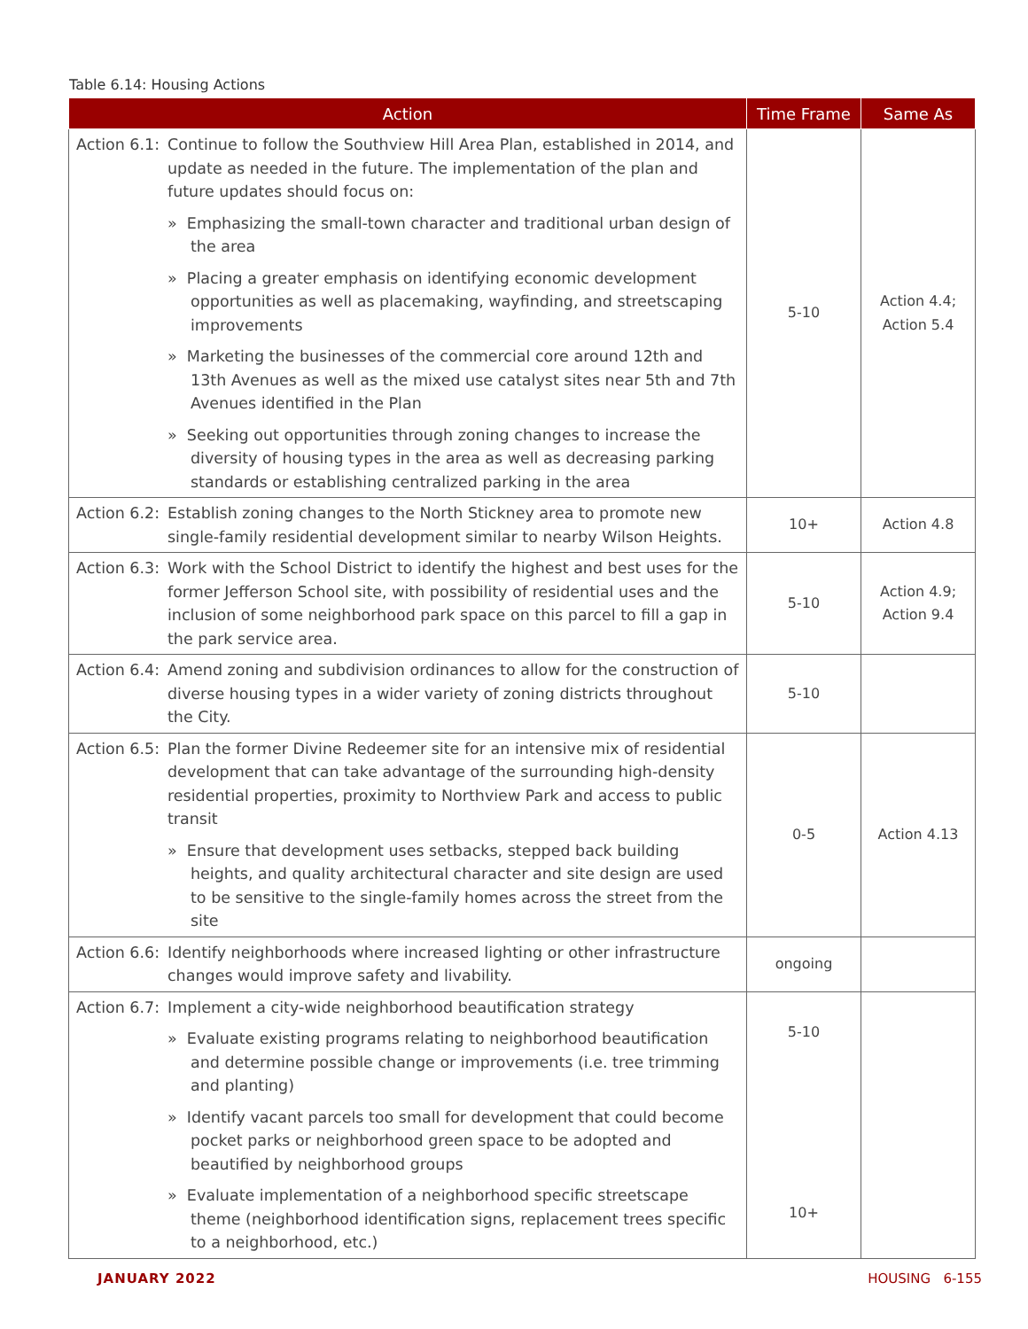Table 6.14: Housing Actions
| Action | | Time Frame | Same As |
| --- | --- | --- | --- |
| Action 6.1: | Continue to follow the Southview Hill Area Plan, established in 2014, and update as needed in the future. The implementation of the plan and future updates should focus on: » Emphasizing the small-town character and traditional urban design of the area » Placing a greater emphasis on identifying economic development opportunities as well as placemaking, wayfinding, and streetscaping improvements » Marketing the businesses of the commercial core around 12th and 13th Avenues as well as the mixed use catalyst sites near 5th and 7th Avenues identified in the Plan » Seeking out opportunities through zoning changes to increase the diversity of housing types in the area as well as decreasing parking standards or establishing centralized parking in the area | 5-10 | Action 4.4; Action 5.4 |
| Action 6.2: | Establish zoning changes to the North Stickney area to promote new single-family residential development similar to nearby Wilson Heights. | 10+ | Action 4.8 |
| Action 6.3: | Work with the School District to identify the highest and best uses for the former Jefferson School site, with possibility of residential uses and the inclusion of some neighborhood park space on this parcel to fill a gap in the park service area. | 5-10 | Action 4.9; Action 9.4 |
| Action 6.4: | Amend zoning and subdivision ordinances to allow for the construction of diverse housing types in a wider variety of zoning districts throughout the City. | 5-10 | |
| Action 6.5: | Plan the former Divine Redeemer site for an intensive mix of residential development that can take advantage of the surrounding high-density residential properties, proximity to Northview Park and access to public transit » Ensure that development uses setbacks, stepped back building heights, and quality architectural character and site design are used to be sensitive to the single-family homes across the street from the site | 0-5 | Action 4.13 |
| Action 6.6: | Identify neighborhoods where increased lighting or other infrastructure changes would improve safety and livability. | ongoing | |
| Action 6.7: | Implement a city-wide neighborhood beautification strategy » Evaluate existing programs relating to neighborhood beautification and determine possible change or improvements (i.e. tree trimming and planting) » Identify vacant parcels too small for development that could become pocket parks or neighborhood green space to be adopted and beautified by neighborhood groups » Evaluate implementation of a neighborhood specific streetscape theme (neighborhood identification signs, replacement trees specific to a neighborhood, etc.) | 5-10 10+ | |
JANUARY 2022 HOUSING 6-155